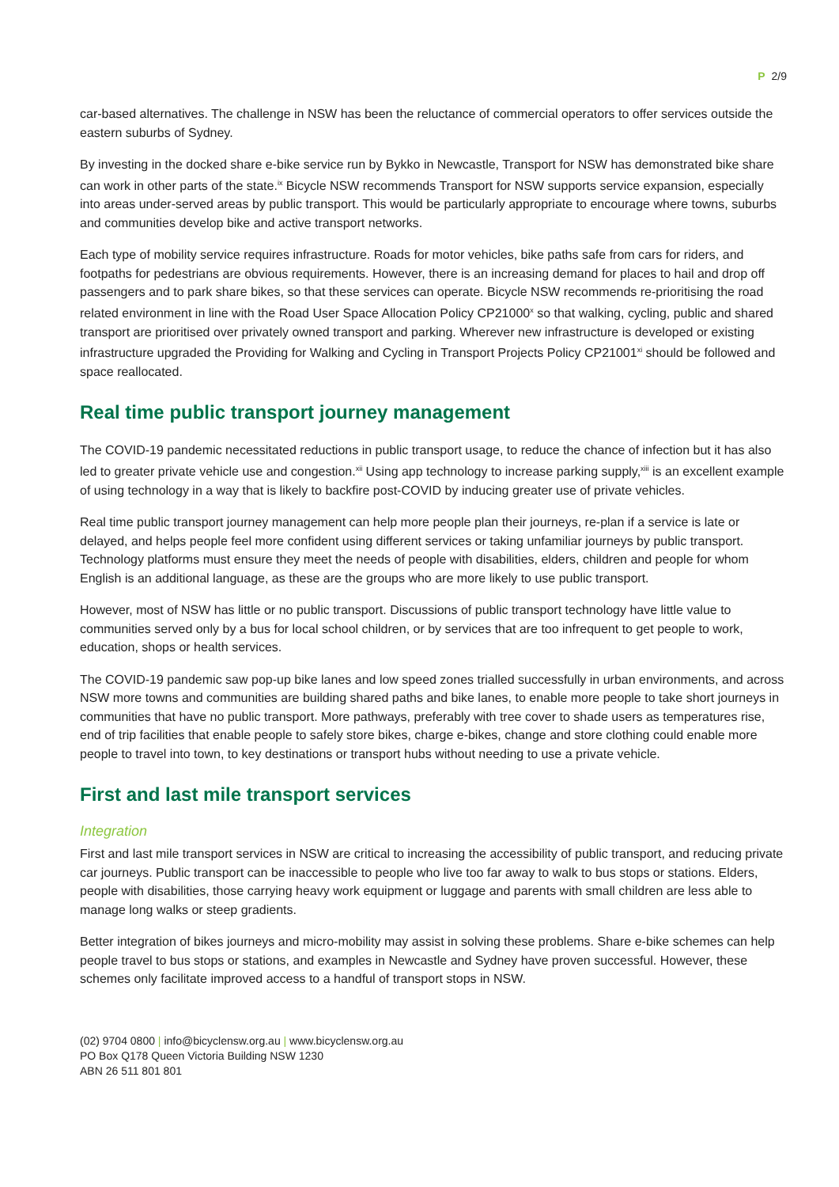P 2/9
car-based alternatives. The challenge in NSW has been the reluctance of commercial operators to offer services outside the eastern suburbs of Sydney.
By investing in the docked share e-bike service run by Bykko in Newcastle, Transport for NSW has demonstrated bike share can work in other parts of the state.<sup>ix</sup> Bicycle NSW recommends Transport for NSW supports service expansion, especially into areas under-served areas by public transport. This would be particularly appropriate to encourage where towns, suburbs and communities develop bike and active transport networks.
Each type of mobility service requires infrastructure. Roads for motor vehicles, bike paths safe from cars for riders, and footpaths for pedestrians are obvious requirements. However, there is an increasing demand for places to hail and drop off passengers and to park share bikes, so that these services can operate. Bicycle NSW recommends re-prioritising the road related environment in line with the Road User Space Allocation Policy CP21000<sup>x</sup> so that walking, cycling, public and shared transport are prioritised over privately owned transport and parking. Wherever new infrastructure is developed or existing infrastructure upgraded the Providing for Walking and Cycling in Transport Projects Policy CP21001<sup>xi</sup> should be followed and space reallocated.
Real time public transport journey management
The COVID-19 pandemic necessitated reductions in public transport usage, to reduce the chance of infection but it has also led to greater private vehicle use and congestion.<sup>xii</sup> Using app technology to increase parking supply,<sup>xiii</sup> is an excellent example of using technology in a way that is likely to backfire post-COVID by inducing greater use of private vehicles.
Real time public transport journey management can help more people plan their journeys, re-plan if a service is late or delayed, and helps people feel more confident using different services or taking unfamiliar journeys by public transport. Technology platforms must ensure they meet the needs of people with disabilities, elders, children and people for whom English is an additional language, as these are the groups who are more likely to use public transport.
However, most of NSW has little or no public transport. Discussions of public transport technology have little value to communities served only by a bus for local school children, or by services that are too infrequent to get people to work, education, shops or health services.
The COVID-19 pandemic saw pop-up bike lanes and low speed zones trialled successfully in urban environments, and across NSW more towns and communities are building shared paths and bike lanes, to enable more people to take short journeys in communities that have no public transport. More pathways, preferably with tree cover to shade users as temperatures rise, end of trip facilities that enable people to safely store bikes, charge e-bikes, change and store clothing could enable more people to travel into town, to key destinations or transport hubs without needing to use a private vehicle.
First and last mile transport services
Integration
First and last mile transport services in NSW are critical to increasing the accessibility of public transport, and reducing private car journeys. Public transport can be inaccessible to people who live too far away to walk to bus stops or stations. Elders, people with disabilities, those carrying heavy work equipment or luggage and parents with small children are less able to manage long walks or steep gradients.
Better integration of bikes journeys and micro-mobility may assist in solving these problems. Share e-bike schemes can help people travel to bus stops or stations, and examples in Newcastle and Sydney have proven successful. However, these schemes only facilitate improved access to a handful of transport stops in NSW.
(02) 9704 0800 | info@bicyclensw.org.au | www.bicyclensw.org.au
PO Box Q178 Queen Victoria Building NSW 1230
ABN 26 511 801 801